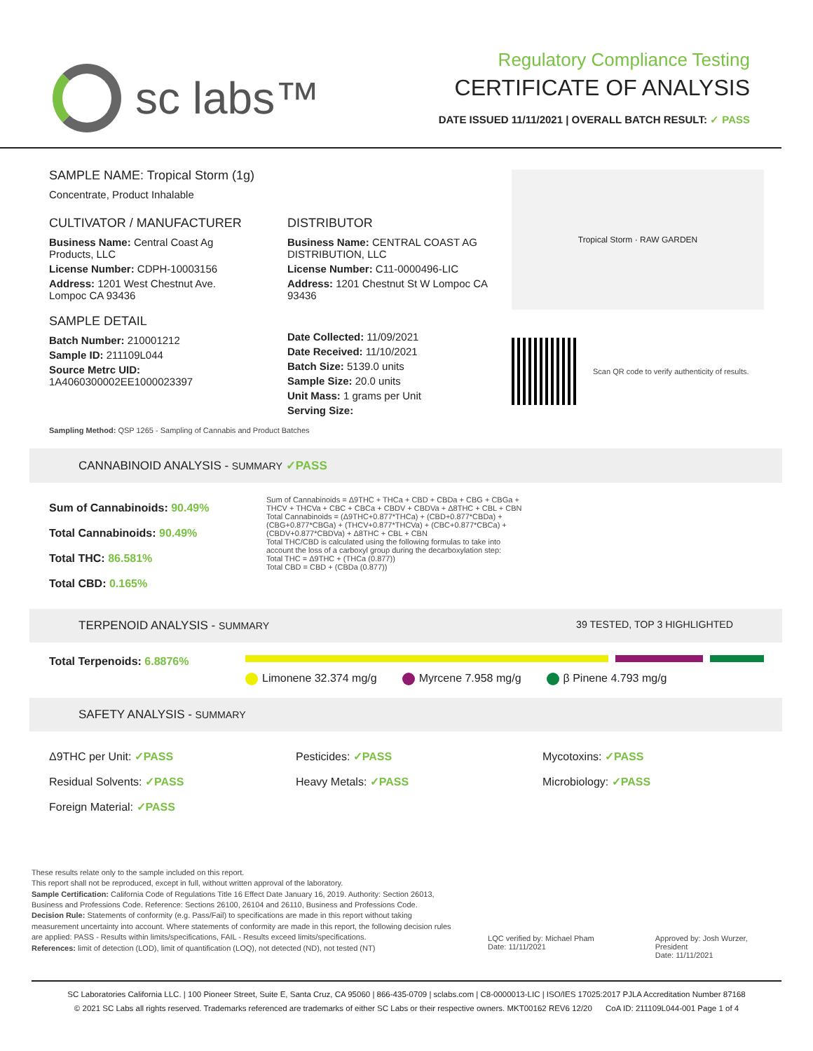sc labs™
Regulatory Compliance Testing
CERTIFICATE OF ANALYSIS
DATE ISSUED 11/11/2021 | OVERALL BATCH RESULT: ✓ PASS
SAMPLE NAME: Tropical Storm (1g)
Concentrate, Product Inhalable
CULTIVATOR / MANUFACTURER
Business Name: Central Coast Ag Products, LLC
License Number: CDPH-10003156
Address: 1201 West Chestnut Ave. Lompoc CA 93436
SAMPLE DETAIL
Batch Number: 210001212
Sample ID: 211109L044
Source Metrc UID:
1A4060300002EE1000023397
DISTRIBUTOR
Business Name: CENTRAL COAST AG DISTRIBUTION, LLC
License Number: C11-0000496-LIC
Address: 1201 Chestnut St W Lompoc CA 93436
Date Collected: 11/09/2021
Date Received: 11/10/2021
Batch Size: 5139.0 units
Sample Size: 20.0 units
Unit Mass: 1 grams per Unit
Serving Size:
Sampling Method: QSP 1265 - Sampling of Cannabis and Product Batches
Tropical Storm · RAW GARDEN
Scan QR code to verify authenticity of results.
CANNABINOID ANALYSIS - SUMMARY ✓PASS
Sum of Cannabinoids: 90.49%
Total Cannabinoids: 90.49%
Total THC: 86.581%
Total CBD: 0.165%
Sum of Cannabinoids = Δ9THC + THCa + CBD + CBDa + CBG + CBGa + THCV + THCVa + CBC + CBCa + CBDV + CBDVa + Δ8THC + CBL + CBN
Total Cannabinoids = (Δ9THC+0.877*THCa) + (CBD+0.877*CBDa) + (CBG+0.877*CBGa) + (THCV+0.877*THCVa) + (CBC+0.877*CBCa) + (CBDV+0.877*CBDVa) + Δ8THC + CBL + CBN
Total THC/CBD is calculated using the following formulas to take into account the loss of a carboxyl group during the decarboxylation step:
Total THC = Δ9THC + (THCa (0.877))
Total CBD = CBD + (CBDa (0.877))
TERPENOID ANALYSIS - SUMMARY 39 TESTED, TOP 3 HIGHLIGHTED
Total Terpenoids: 6.8876%
Limonene 32.374 mg/g Myrcene 7.958 mg/g β Pinene 4.793 mg/g
SAFETY ANALYSIS - SUMMARY
Δ9THC per Unit: ✓PASS
Residual Solvents: ✓PASS
Foreign Material: ✓PASS
Pesticides: ✓PASS
Heavy Metals: ✓PASS
Mycotoxins: ✓PASS
Microbiology: ✓PASS
These results relate only to the sample included on this report.
This report shall not be reproduced, except in full, without written approval of the laboratory.
Sample Certification: California Code of Regulations Title 16 Effect Date January 16, 2019. Authority: Section 26013, Business and Professions Code. Reference: Sections 26100, 26104 and 26110, Business and Professions Code.
Decision Rule: Statements of conformity (e.g. Pass/Fail) to specifications are made in this report without taking measurement uncertainty into account. Where statements of conformity are made in this report, the following decision rules are applied: PASS - Results within limits/specifications, FAIL - Results exceed limits/specifications.
References: limit of detection (LOD), limit of quantification (LOQ), not detected (ND), not tested (NT)
LQC verified by: Michael Pham
Date: 11/11/2021
Approved by: Josh Wurzer, President
Date: 11/11/2021
SC Laboratories California LLC. | 100 Pioneer Street, Suite E, Santa Cruz, CA 95060 | 866-435-0709 | sclabs.com | C8-0000013-LIC | ISO/IES 17025:2017 PJLA Accreditation Number 87168
© 2021 SC Labs all rights reserved. Trademarks referenced are trademarks of either SC Labs or their respective owners. MKT00162 REV6 12/20 CoA ID: 211109L044-001 Page 1 of 4